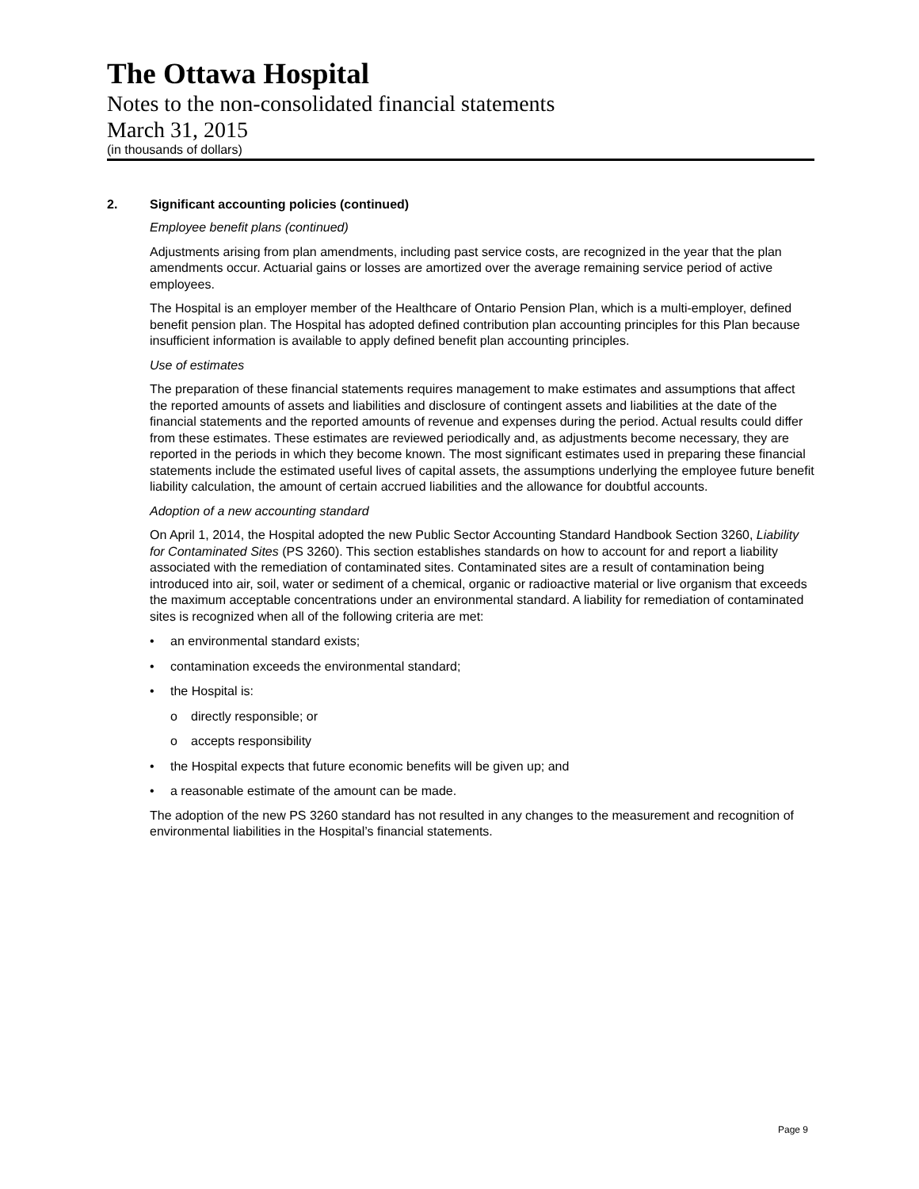The Ottawa Hospital
Notes to the non-consolidated financial statements
March 31, 2015
(in thousands of dollars)
2. Significant accounting policies (continued)
Employee benefit plans (continued)
Adjustments arising from plan amendments, including past service costs, are recognized in the year that the plan amendments occur. Actuarial gains or losses are amortized over the average remaining service period of active employees.
The Hospital is an employer member of the Healthcare of Ontario Pension Plan, which is a multi-employer, defined benefit pension plan. The Hospital has adopted defined contribution plan accounting principles for this Plan because insufficient information is available to apply defined benefit plan accounting principles.
Use of estimates
The preparation of these financial statements requires management to make estimates and assumptions that affect the reported amounts of assets and liabilities and disclosure of contingent assets and liabilities at the date of the financial statements and the reported amounts of revenue and expenses during the period. Actual results could differ from these estimates. These estimates are reviewed periodically and, as adjustments become necessary, they are reported in the periods in which they become known. The most significant estimates used in preparing these financial statements include the estimated useful lives of capital assets, the assumptions underlying the employee future benefit liability calculation, the amount of certain accrued liabilities and the allowance for doubtful accounts.
Adoption of a new accounting standard
On April 1, 2014, the Hospital adopted the new Public Sector Accounting Standard Handbook Section 3260, Liability for Contaminated Sites (PS 3260). This section establishes standards on how to account for and report a liability associated with the remediation of contaminated sites. Contaminated sites are a result of contamination being introduced into air, soil, water or sediment of a chemical, organic or radioactive material or live organism that exceeds the maximum acceptable concentrations under an environmental standard. A liability for remediation of contaminated sites is recognized when all of the following criteria are met:
• an environmental standard exists;
• contamination exceeds the environmental standard;
• the Hospital is:
o directly responsible; or
o accepts responsibility
• the Hospital expects that future economic benefits will be given up; and
• a reasonable estimate of the amount can be made.
The adoption of the new PS 3260 standard has not resulted in any changes to the measurement and recognition of environmental liabilities in the Hospital’s financial statements.
Page 9